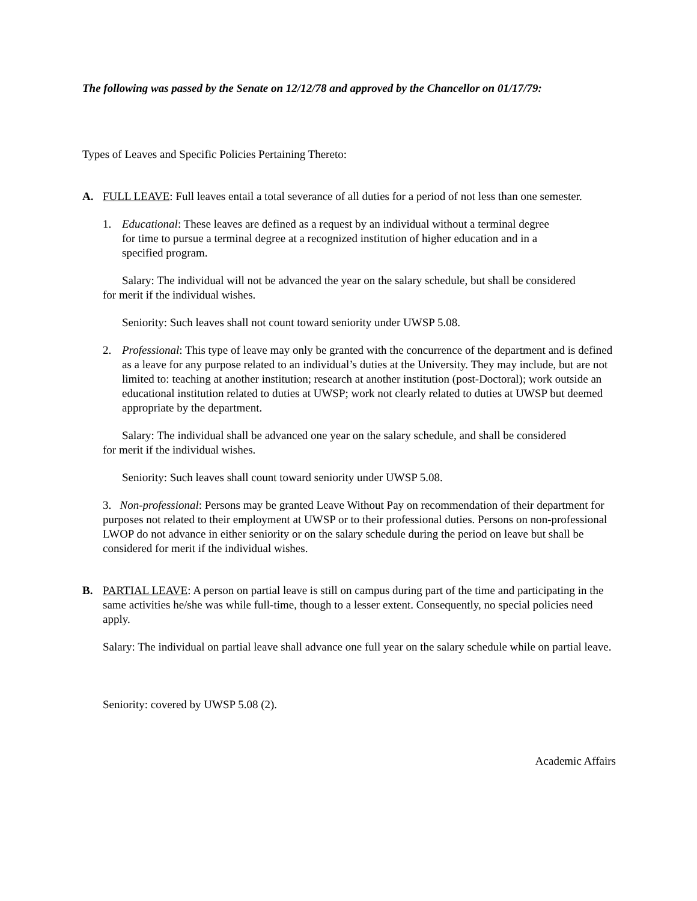The following was passed by the Senate on 12/12/78 and approved by the Chancellor on 01/17/79:
Types of Leaves and Specific Policies Pertaining Thereto:
A. FULL LEAVE: Full leaves entail a total severance of all duties for a period of not less than one semester.
1. Educational: These leaves are defined as a request by an individual without a terminal degree for time to pursue a terminal degree at a recognized institution of higher education and in a specified program.
Salary: The individual will not be advanced the year on the salary schedule, but shall be considered for merit if the individual wishes.
Seniority: Such leaves shall not count toward seniority under UWSP 5.08.
2. Professional: This type of leave may only be granted with the concurrence of the department and is defined as a leave for any purpose related to an individual’s duties at the University. They may include, but are not limited to: teaching at another institution; research at another institution (post-Doctoral); work outside an educational institution related to duties at UWSP; work not clearly related to duties at UWSP but deemed appropriate by the department.
Salary: The individual shall be advanced one year on the salary schedule, and shall be considered for merit if the individual wishes.
Seniority: Such leaves shall count toward seniority under UWSP 5.08.
3. Non-professional: Persons may be granted Leave Without Pay on recommendation of their department for purposes not related to their employment at UWSP or to their professional duties. Persons on non-professional LWOP do not advance in either seniority or on the salary schedule during the period on leave but shall be considered for merit if the individual wishes.
B. PARTIAL LEAVE: A person on partial leave is still on campus during part of the time and participating in the same activities he/she was while full-time, though to a lesser extent. Consequently, no special policies need apply.
Salary: The individual on partial leave shall advance one full year on the salary schedule while on partial leave.
Seniority: covered by UWSP 5.08 (2).
Academic Affairs